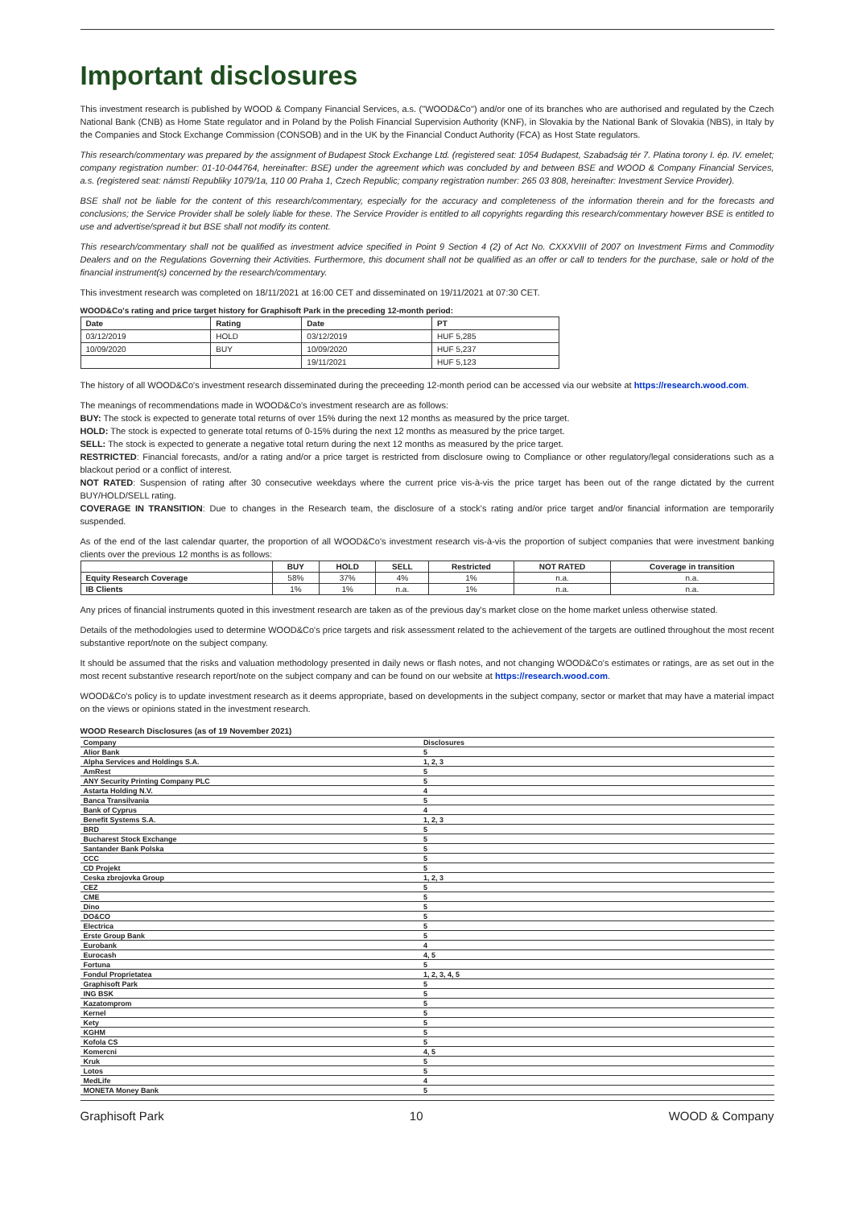Important disclosures
This investment research is published by WOOD & Company Financial Services, a.s. ("WOOD&Co") and/or one of its branches who are authorised and regulated by the Czech National Bank (CNB) as Home State regulator and in Poland by the Polish Financial Supervision Authority (KNF), in Slovakia by the National Bank of Slovakia (NBS), in Italy by the Companies and Stock Exchange Commission (CONSOB) and in the UK by the Financial Conduct Authority (FCA) as Host State regulators.
This research/commentary was prepared by the assignment of Budapest Stock Exchange Ltd. (registered seat: 1054 Budapest, Szabadság tér 7. Platina torony I. ép. IV. emelet; company registration number: 01-10-044764, hereinafter: BSE) under the agreement which was concluded by and between BSE and WOOD & Company Financial Services, a.s. (registered seat: námstí Republiky 1079/1a, 110 00 Praha 1, Czech Republic; company registration number: 265 03 808, hereinafter: Investment Service Provider).
BSE shall not be liable for the content of this research/commentary, especially for the accuracy and completeness of the information therein and for the forecasts and conclusions; the Service Provider shall be solely liable for these. The Service Provider is entitled to all copyrights regarding this research/commentary however BSE is entitled to use and advertise/spread it but BSE shall not modify its content.
This research/commentary shall not be qualified as investment advice specified in Point 9 Section 4 (2) of Act No. CXXXVIII of 2007 on Investment Firms and Commodity Dealers and on the Regulations Governing their Activities. Furthermore, this document shall not be qualified as an offer or call to tenders for the purchase, sale or hold of the financial instrument(s) concerned by the research/commentary.
This investment research was completed on 18/11/2021 at 16:00 CET and disseminated on 19/11/2021 at 07:30 CET.
WOOD&Co's rating and price target history for Graphisoft Park in the preceding 12-month period:
| Date | Rating | Date | PT |
| --- | --- | --- | --- |
| 03/12/2019 | HOLD | 03/12/2019 | HUF 5,285 |
| 10/09/2020 | BUY | 10/09/2020 | HUF 5,237 |
| | | 19/11/2021 | HUF 5,123 |
The history of all WOOD&Co's investment research disseminated during the preceeding 12-month period can be accessed via our website at https://research.wood.com.
The meanings of recommendations made in WOOD&Co's investment research are as follows:
BUY: The stock is expected to generate total returns of over 15% during the next 12 months as measured by the price target.
HOLD: The stock is expected to generate total returns of 0-15% during the next 12 months as measured by the price target.
SELL: The stock is expected to generate a negative total return during the next 12 months as measured by the price target.
RESTRICTED: Financial forecasts, and/or a rating and/or a price target is restricted from disclosure owing to Compliance or other regulatory/legal considerations such as a blackout period or a conflict of interest.
NOT RATED: Suspension of rating after 30 consecutive weekdays where the current price vis-à-vis the price target has been out of the range dictated by the current BUY/HOLD/SELL rating.
COVERAGE IN TRANSITION: Due to changes in the Research team, the disclosure of a stock's rating and/or price target and/or financial information are temporarily suspended.
As of the end of the last calendar quarter, the proportion of all WOOD&Co's investment research vis-à-vis the proportion of subject companies that were investment banking clients over the previous 12 months is as follows:
| | BUY | HOLD | SELL | Restricted | NOT RATED | Coverage in transition |
| --- | --- | --- | --- | --- | --- | --- |
| Equity Research Coverage | 58% | 37% | 4% | 1% | n.a. | n.a. |
| IB Clients | 1% | 1% | n.a. | 1% | n.a. | n.a. |
Any prices of financial instruments quoted in this investment research are taken as of the previous day's market close on the home market unless otherwise stated.
Details of the methodologies used to determine WOOD&Co's price targets and risk assessment related to the achievement of the targets are outlined throughout the most recent substantive report/note on the subject company.
It should be assumed that the risks and valuation methodology presented in daily news or flash notes, and not changing WOOD&Co's estimates or ratings, are as set out in the most recent substantive research report/note on the subject company and can be found on our website at https://research.wood.com.
WOOD&Co's policy is to update investment research as it deems appropriate, based on developments in the subject company, sector or market that may have a material impact on the views or opinions stated in the investment research.
WOOD Research Disclosures (as of 19 November 2021)
| Company | Disclosures |
| --- | --- |
| Alior Bank | 5 |
| Alpha Services and Holdings S.A. | 1, 2, 3 |
| AmRest | 5 |
| ANY Security Printing Company PLC | 5 |
| Astarta Holding N.V. | 4 |
| Banca Transilvania | 5 |
| Bank of Cyprus | 4 |
| Benefit Systems S.A. | 1, 2, 3 |
| BRD | 5 |
| Bucharest Stock Exchange | 5 |
| Santander Bank Polska | 5 |
| CCC | 5 |
| CD Projekt | 5 |
| Ceska zbrojovka Group | 1, 2, 3 |
| CEZ | 5 |
| CME | 5 |
| Dino | 5 |
| DO&CO | 5 |
| Electrica | 5 |
| Erste Group Bank | 5 |
| Eurobank | 4 |
| Eurocash | 4, 5 |
| Fortuna | 5 |
| Fondul Proprietatea | 1, 2, 3, 4, 5 |
| Graphisoft Park | 5 |
| ING BSK | 5 |
| Kazatomprom | 5 |
| Kernel | 5 |
| Kety | 5 |
| KGHM | 5 |
| Kofola CS | 5 |
| Komercni | 4, 5 |
| Kruk | 5 |
| Lotos | 5 |
| MedLife | 4 |
| MONETA Money Bank | 5 |
Graphisoft Park 10 WOOD & Company